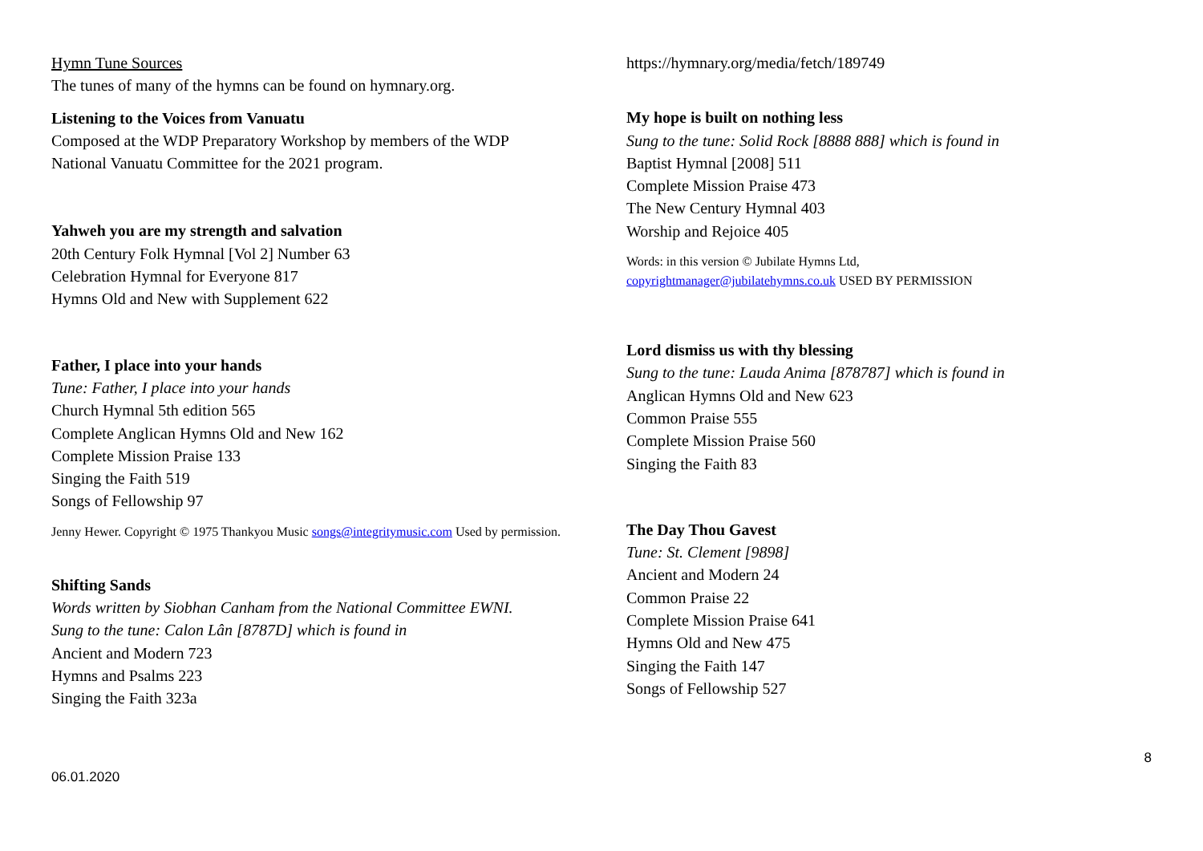Hymn Tune Sources
The tunes of many of the hymns can be found on hymnary.org.
Listening to the Voices from Vanuatu
Composed at the WDP Preparatory Workshop by members of the WDP National Vanuatu Committee for the 2021 program.
Yahweh you are my strength and salvation
20th Century Folk Hymnal [Vol 2] Number 63
Celebration Hymnal for Everyone 817
Hymns Old and New with Supplement 622
Father, I place into your hands
Tune: Father, I place into your hands
Church Hymnal 5th edition 565
Complete Anglican Hymns Old and New 162
Complete Mission Praise 133
Singing the Faith 519
Songs of Fellowship 97
Jenny Hewer. Copyright © 1975 Thankyou Music songs@integritymusic.com Used by permission.
Shifting Sands
Words written by Siobhan Canham from the National Committee EWNI.
Sung to the tune: Calon Lân [8787D] which is found in
Ancient and Modern 723
Hymns and Psalms 223
Singing the Faith 323a
https://hymnary.org/media/fetch/189749
My hope is built on nothing less
Sung to the tune: Solid Rock [8888 888] which is found in
Baptist Hymnal [2008] 511
Complete Mission Praise 473
The New Century Hymnal 403
Worship and Rejoice 405
Words: in this version © Jubilate Hymns Ltd,
copyrightmanager@jubilatehymns.co.uk USED BY PERMISSION
Lord dismiss us with thy blessing
Sung to the tune: Lauda Anima [878787] which is found in
Anglican Hymns Old and New 623
Common Praise 555
Complete Mission Praise 560
Singing the Faith 83
The Day Thou Gavest
Tune: St. Clement [9898]
Ancient and Modern 24
Common Praise 22
Complete Mission Praise 641
Hymns Old and New 475
Singing the Faith 147
Songs of Fellowship 527
06.01.2020 8